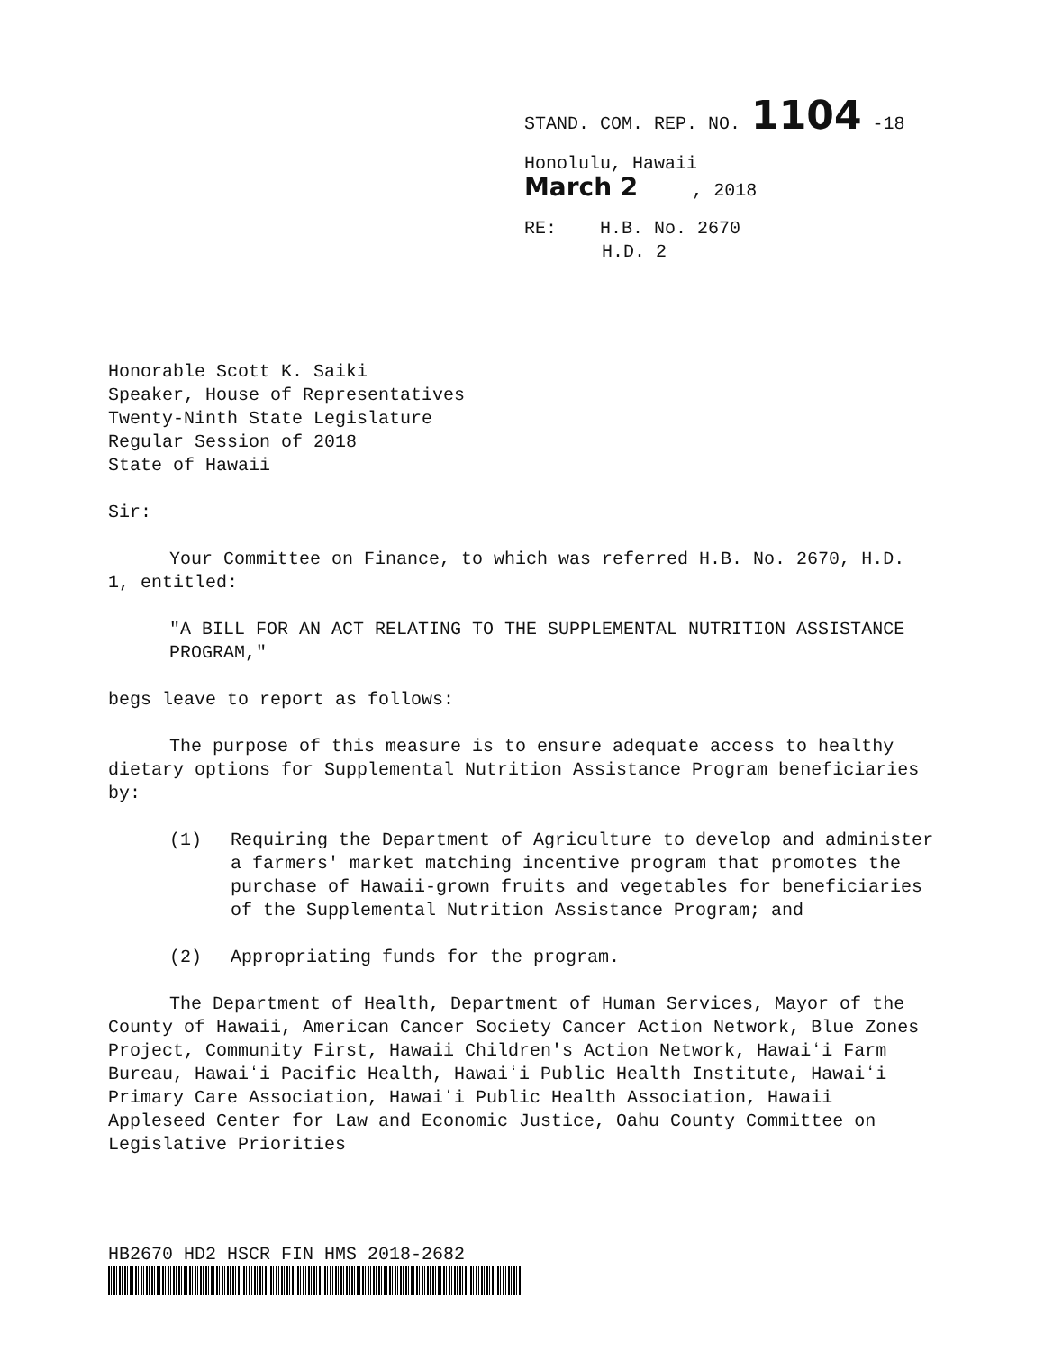STAND. COM. REP. NO. 1104 -18
Honolulu, Hawaii
March 2 , 2018
RE: H.B. No. 2670
H.D. 2
Honorable Scott K. Saiki
Speaker, House of Representatives
Twenty-Ninth State Legislature
Regular Session of 2018
State of Hawaii
Sir:
Your Committee on Finance, to which was referred H.B. No. 2670, H.D. 1, entitled:
"A BILL FOR AN ACT RELATING TO THE SUPPLEMENTAL NUTRITION ASSISTANCE PROGRAM,"
begs leave to report as follows:
The purpose of this measure is to ensure adequate access to healthy dietary options for Supplemental Nutrition Assistance Program beneficiaries by:
(1) Requiring the Department of Agriculture to develop and administer a farmers' market matching incentive program that promotes the purchase of Hawaii-grown fruits and vegetables for beneficiaries of the Supplemental Nutrition Assistance Program; and
(2) Appropriating funds for the program.
The Department of Health, Department of Human Services, Mayor of the County of Hawaii, American Cancer Society Cancer Action Network, Blue Zones Project, Community First, Hawaii Children's Action Network, Hawaiʻi Farm Bureau, Hawaiʻi Pacific Health, Hawaiʻi Public Health Institute, Hawaiʻi Primary Care Association, Hawaiʻi Public Health Association, Hawaii Appleseed Center for Law and Economic Justice, Oahu County Committee on Legislative Priorities
HB2670 HD2 HSCR FIN HMS 2018-2682